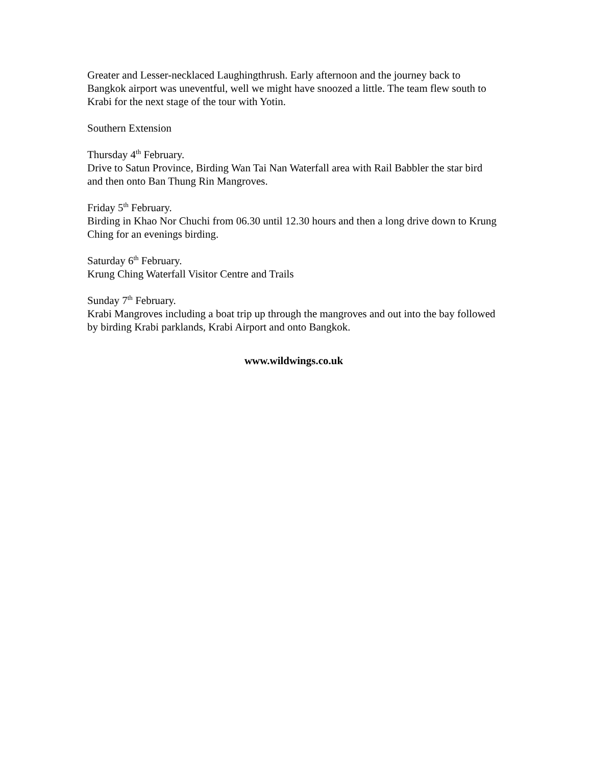Greater and Lesser-necklaced Laughingthrush. Early afternoon and the journey back to Bangkok airport was uneventful, well we might have snoozed a little. The team flew south to Krabi for the next stage of the tour with Yotin.
Southern Extension
Thursday 4<sup>th</sup> February.
Drive to Satun Province, Birding Wan Tai Nan Waterfall area with Rail Babbler the star bird and then onto Ban Thung Rin Mangroves.
Friday 5<sup>th</sup> February.
Birding in Khao Nor Chuchi from 06.30 until 12.30 hours and then a long drive down to Krung Ching for an evenings birding.
Saturday 6<sup>th</sup> February.
Krung Ching Waterfall Visitor Centre and Trails
Sunday 7<sup>th</sup> February.
Krabi Mangroves including a boat trip up through the mangroves and out into the bay followed by birding Krabi parklands, Krabi Airport and onto Bangkok.
www.wildwings.co.uk